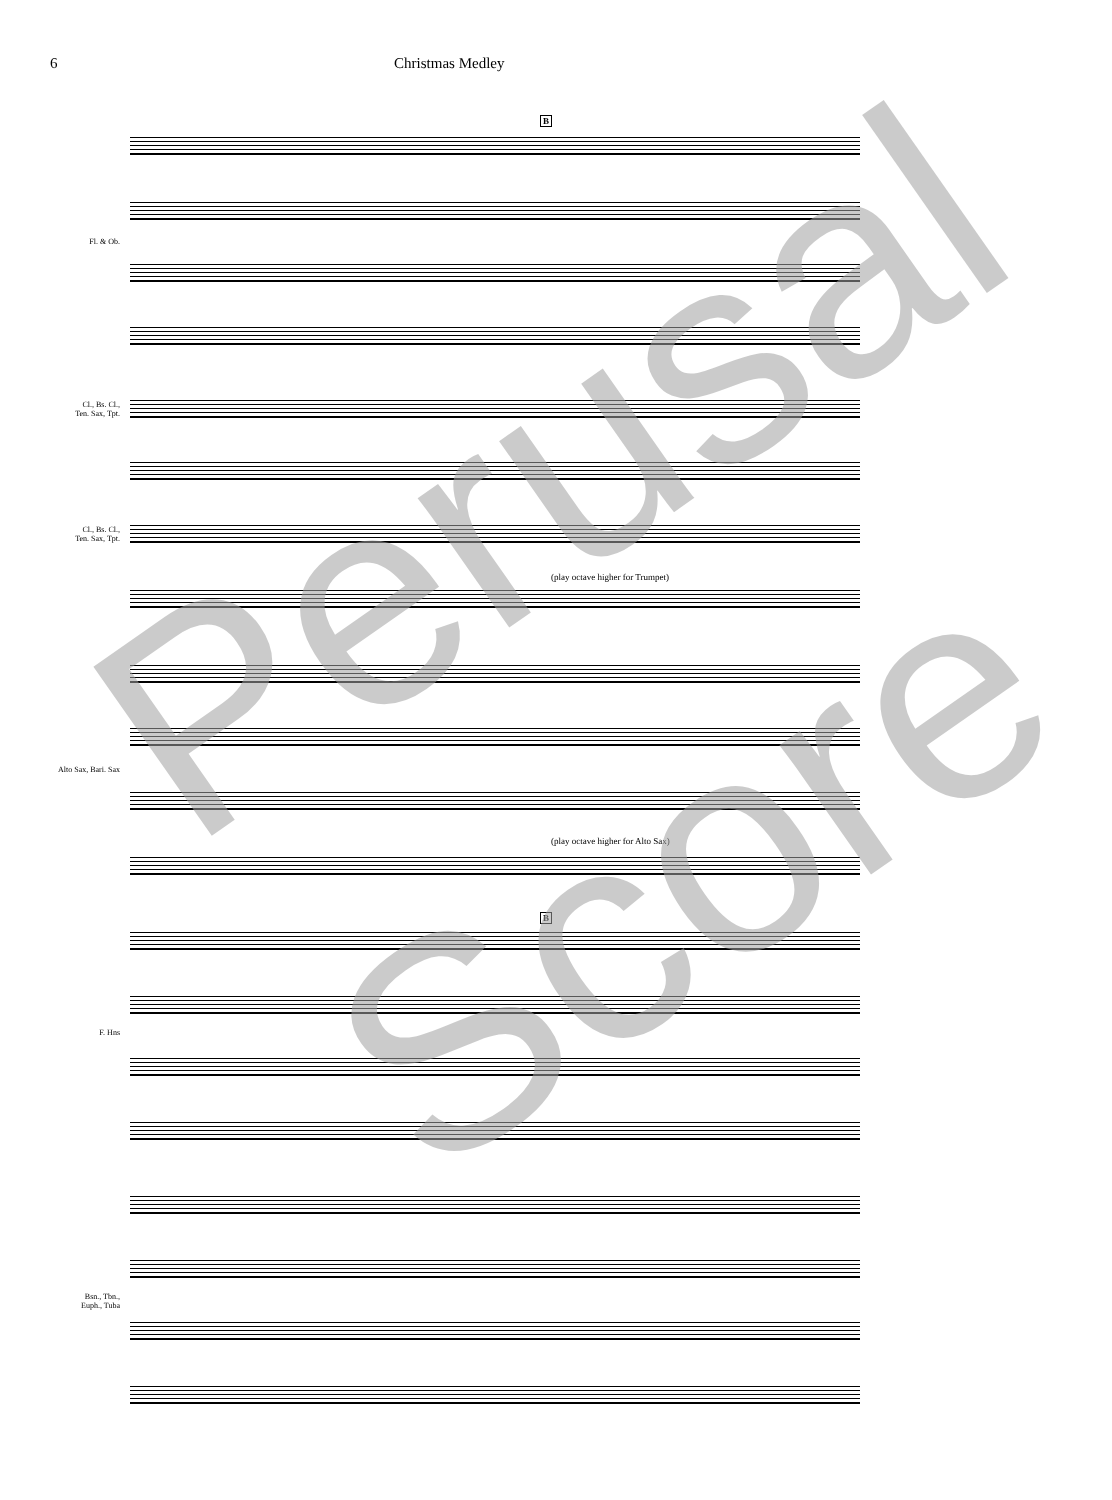6 Christmas Medley
B
Fl. & Ob.
Cl., Bs. Cl.,
Ten. Sax, Tpt.
Cl., Bs. Cl.,
Ten. Sax, Tpt.
(play octave higher for Trumpet)
Alto Sax, Bari. Sax
(play octave higher for Alto Sax)
B
F. Hns
Bsn., Tbn.,
Euph., Tuba
Perusal
Score